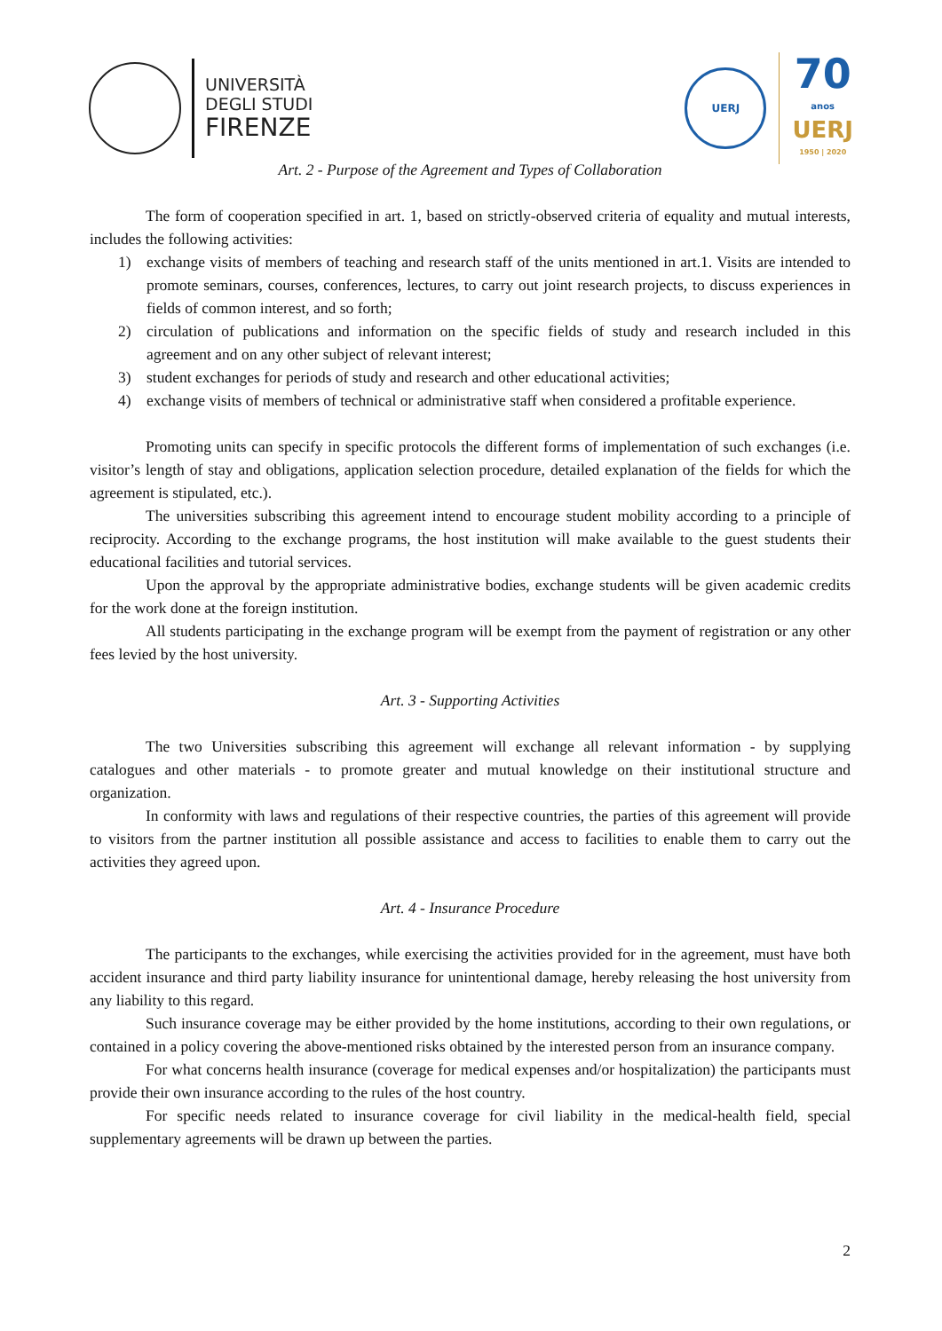UNIVERSITÀ
DEGLI STUDI
FIRENZE
UERJ
70
anos
UERJ
1950 | 2020
Art. 2 - Purpose of the Agreement and Types of Collaboration
The form of cooperation specified in art. 1, based on strictly-observed criteria of equality and mutual interests, includes the following activities:
1) exchange visits of members of teaching and research staff of the units mentioned in art.1. Visits are intended to promote seminars, courses, conferences, lectures, to carry out joint research projects, to discuss experiences in fields of common interest, and so forth;
2) circulation of publications and information on the specific fields of study and research included in this agreement and on any other subject of relevant interest;
3) student exchanges for periods of study and research and other educational activities;
4) exchange visits of members of technical or administrative staff when considered a profitable experience.
Promoting units can specify in specific protocols the different forms of implementation of such exchanges (i.e. visitor’s length of stay and obligations, application selection procedure, detailed explanation of the fields for which the agreement is stipulated, etc.).
The universities subscribing this agreement intend to encourage student mobility according to a principle of reciprocity. According to the exchange programs, the host institution will make available to the guest students their educational facilities and tutorial services.
Upon the approval by the appropriate administrative bodies, exchange students will be given academic credits for the work done at the foreign institution.
All students participating in the exchange program will be exempt from the payment of registration or any other fees levied by the host university.
Art. 3 - Supporting Activities
The two Universities subscribing this agreement will exchange all relevant information - by supplying catalogues and other materials - to promote greater and mutual knowledge on their institutional structure and organization.
In conformity with laws and regulations of their respective countries, the parties of this agreement will provide to visitors from the partner institution all possible assistance and access to facilities to enable them to carry out the activities they agreed upon.
Art. 4 - Insurance Procedure
The participants to the exchanges, while exercising the activities provided for in the agreement, must have both accident insurance and third party liability insurance for unintentional damage, hereby releasing the host university from any liability to this regard.
Such insurance coverage may be either provided by the home institutions, according to their own regulations, or contained in a policy covering the above-mentioned risks obtained by the interested person from an insurance company.
For what concerns health insurance (coverage for medical expenses and/or hospitalization) the participants must provide their own insurance according to the rules of the host country.
For specific needs related to insurance coverage for civil liability in the medical-health field, special supplementary agreements will be drawn up between the parties.
2